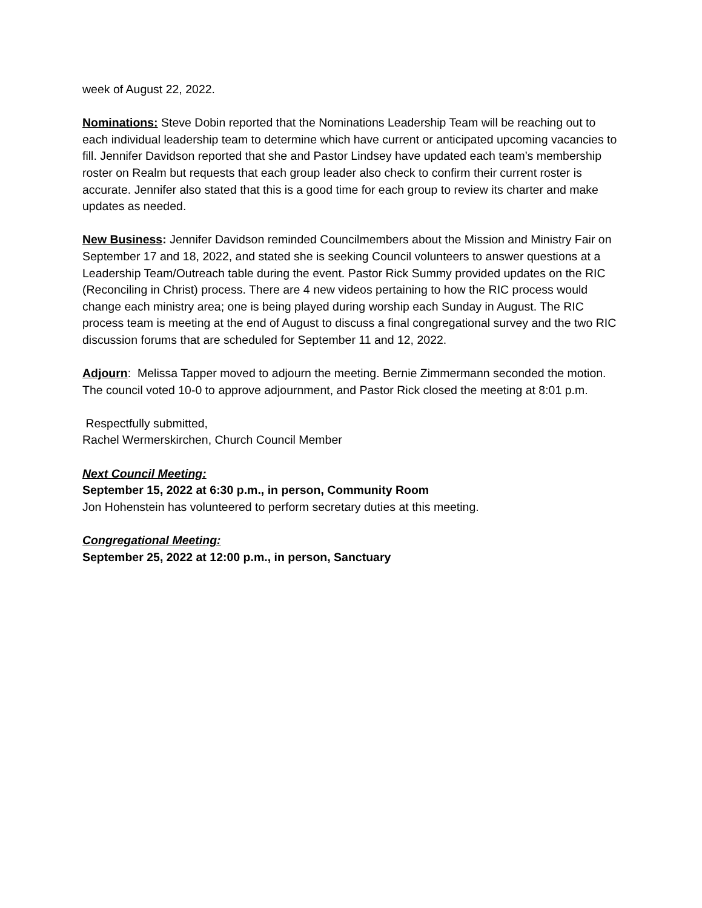week of August 22, 2022.
Nominations: Steve Dobin reported that the Nominations Leadership Team will be reaching out to each individual leadership team to determine which have current or anticipated upcoming vacancies to fill. Jennifer Davidson reported that she and Pastor Lindsey have updated each team’s membership roster on Realm but requests that each group leader also check to confirm their current roster is accurate. Jennifer also stated that this is a good time for each group to review its charter and make updates as needed.
New Business: Jennifer Davidson reminded Councilmembers about the Mission and Ministry Fair on September 17 and 18, 2022, and stated she is seeking Council volunteers to answer questions at a Leadership Team/Outreach table during the event. Pastor Rick Summy provided updates on the RIC (Reconciling in Christ) process. There are 4 new videos pertaining to how the RIC process would change each ministry area; one is being played during worship each Sunday in August. The RIC process team is meeting at the end of August to discuss a final congregational survey and the two RIC discussion forums that are scheduled for September 11 and 12, 2022.
Adjourn: Melissa Tapper moved to adjourn the meeting. Bernie Zimmermann seconded the motion. The council voted 10-0 to approve adjournment, and Pastor Rick closed the meeting at 8:01 p.m.
Respectfully submitted,
Rachel Wermerskirchen, Church Council Member
Next Council Meeting:
September 15, 2022 at 6:30 p.m., in person, Community Room
Jon Hohenstein has volunteered to perform secretary duties at this meeting.
Congregational Meeting:
September 25, 2022 at 12:00 p.m., in person, Sanctuary